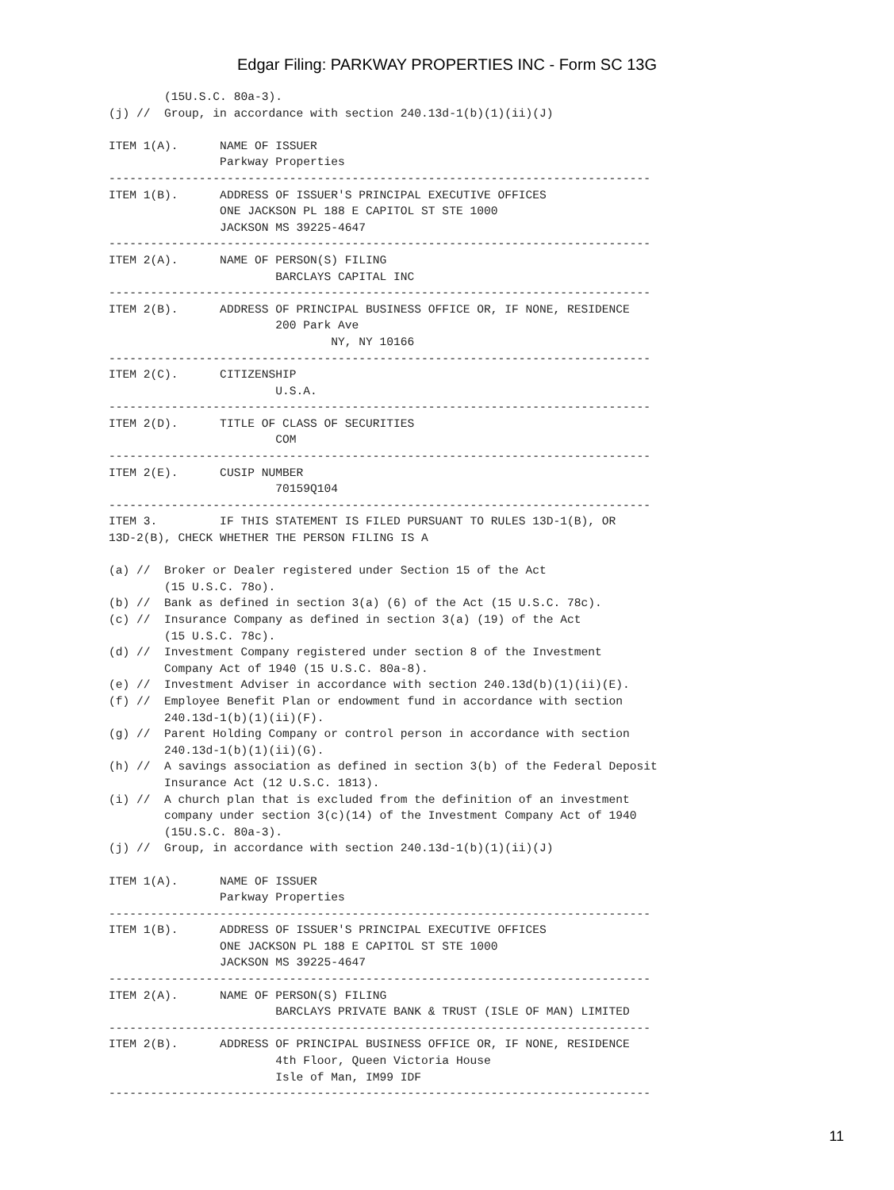Edgar Filing: PARKWAY PROPERTIES INC - Form SC 13G
        (15U.S.C. 80a-3).
(j) //  Group, in accordance with section 240.13d-1(b)(1)(ii)(J)

ITEM 1(A).      NAME OF ISSUER
                Parkway Properties
------------------------------------------------------------------------------
ITEM 1(B).      ADDRESS OF ISSUER'S PRINCIPAL EXECUTIVE OFFICES
                ONE JACKSON PL 188 E CAPITOL ST STE 1000
                JACKSON MS 39225-4647
------------------------------------------------------------------------------
ITEM 2(A).      NAME OF PERSON(S) FILING
                        BARCLAYS CAPITAL INC
------------------------------------------------------------------------------
ITEM 2(B).      ADDRESS OF PRINCIPAL BUSINESS OFFICE OR, IF NONE, RESIDENCE
                        200 Park Ave
                                NY, NY 10166
------------------------------------------------------------------------------
ITEM 2(C).      CITIZENSHIP
                        U.S.A.
------------------------------------------------------------------------------
ITEM 2(D).      TITLE OF CLASS OF SECURITIES
                        COM
------------------------------------------------------------------------------
ITEM 2(E).      CUSIP NUMBER
                        70159Q104
------------------------------------------------------------------------------
ITEM 3.         IF THIS STATEMENT IS FILED PURSUANT TO RULES 13D-1(B), OR
13D-2(B), CHECK WHETHER THE PERSON FILING IS A

(a) //  Broker or Dealer registered under Section 15 of the Act
        (15 U.S.C. 78o).
(b) //  Bank as defined in section 3(a) (6) of the Act (15 U.S.C. 78c).
(c) //  Insurance Company as defined in section 3(a) (19) of the Act
        (15 U.S.C. 78c).
(d) //  Investment Company registered under section 8 of the Investment
        Company Act of 1940 (15 U.S.C. 80a-8).
(e) //  Investment Adviser in accordance with section 240.13d(b)(1)(ii)(E).
(f) //  Employee Benefit Plan or endowment fund in accordance with section
        240.13d-1(b)(1)(ii)(F).
(g) //  Parent Holding Company or control person in accordance with section
        240.13d-1(b)(1)(ii)(G).
(h) //  A savings association as defined in section 3(b) of the Federal Deposit
        Insurance Act (12 U.S.C. 1813).
(i) //  A church plan that is excluded from the definition of an investment
        company under section 3(c)(14) of the Investment Company Act of 1940
        (15U.S.C. 80a-3).
(j) //  Group, in accordance with section 240.13d-1(b)(1)(ii)(J)

ITEM 1(A).      NAME OF ISSUER
                Parkway Properties
------------------------------------------------------------------------------
ITEM 1(B).      ADDRESS OF ISSUER'S PRINCIPAL EXECUTIVE OFFICES
                ONE JACKSON PL 188 E CAPITOL ST STE 1000
                JACKSON MS 39225-4647
------------------------------------------------------------------------------
ITEM 2(A).      NAME OF PERSON(S) FILING
                        BARCLAYS PRIVATE BANK & TRUST (ISLE OF MAN) LIMITED
------------------------------------------------------------------------------
ITEM 2(B).      ADDRESS OF PRINCIPAL BUSINESS OFFICE OR, IF NONE, RESIDENCE
                        4th Floor, Queen Victoria House
                        Isle of Man, IM99 IDF
------------------------------------------------------------------------------
11